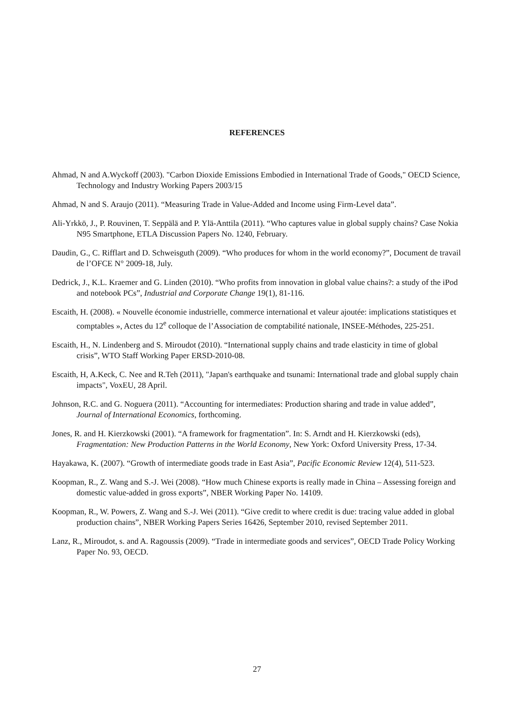REFERENCES
Ahmad, N and A.Wyckoff (2003). "Carbon Dioxide Emissions Embodied in International Trade of Goods," OECD Science, Technology and Industry Working Papers 2003/15
Ahmad, N and S. Araujo (2011). “Measuring Trade in Value-Added and Income using Firm-Level data”.
Ali-Yrkkö, J., P. Rouvinen, T. Seppälä and P. Ylä-Anttila (2011). “Who captures value in global supply chains? Case Nokia N95 Smartphone, ETLA Discussion Papers No. 1240, February.
Daudin, G., C. Rifflart and D. Schweisguth (2009). “Who produces for whom in the world economy?”, Document de travail de l’OFCE N° 2009-18, July.
Dedrick, J., K.L. Kraemer and G. Linden (2010). “Who profits from innovation in global value chains?: a study of the iPod and notebook PCs”, Industrial and Corporate Change 19(1), 81-116.
Escaith, H. (2008). « Nouvelle économie industrielle, commerce international et valeur ajoutée: implications statistiques et comptables », Actes du 12<sup>e</sup> colloque de l’Association de comptabilité nationale, INSEE-Méthodes, 225-251.
Escaith, H., N. Lindenberg and S. Miroudot (2010). “International supply chains and trade elasticity in time of global crisis”, WTO Staff Working Paper ERSD-2010-08.
Escaith, H, A.Keck, C. Nee and R.Teh (2011), "Japan's earthquake and tsunami: International trade and global supply chain impacts", VoxEU, 28 April.
Johnson, R.C. and G. Noguera (2011). “Accounting for intermediates: Production sharing and trade in value added”, Journal of International Economics, forthcoming.
Jones, R. and H. Kierzkowski (2001). “A framework for fragmentation”. In: S. Arndt and H. Kierzkowski (eds), Fragmentation: New Production Patterns in the World Economy, New York: Oxford University Press, 17-34.
Hayakawa, K. (2007). “Growth of intermediate goods trade in East Asia”, Pacific Economic Review 12(4), 511-523.
Koopman, R., Z. Wang and S.-J. Wei (2008). “How much Chinese exports is really made in China – Assessing foreign and domestic value-added in gross exports”, NBER Working Paper No. 14109.
Koopman, R., W. Powers, Z. Wang and S.-J. Wei (2011). “Give credit to where credit is due: tracing value added in global production chains”, NBER Working Papers Series 16426, September 2010, revised September 2011.
Lanz, R., Miroudot, s. and A. Ragoussis (2009). “Trade in intermediate goods and services”, OECD Trade Policy Working Paper No. 93, OECD.
27